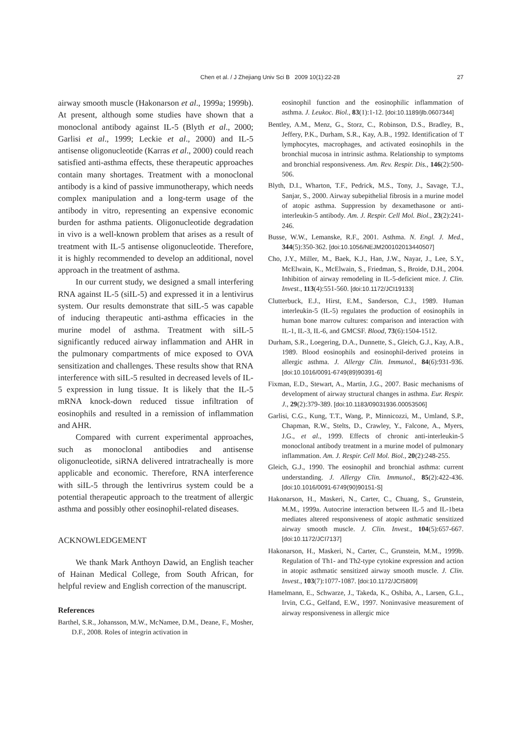Chen et al. / J Zhejiang Univ Sci B 2009 10(1):22-28 27
airway smooth muscle (Hakonarson et al., 1999a; 1999b). At present, although some studies have shown that a monoclonal antibody against IL-5 (Blyth et al., 2000; Garlisi et al., 1999; Leckie et al., 2000) and IL-5 antisense oligonucleotide (Karras et al., 2000) could reach satisfied anti-asthma effects, these therapeutic approaches contain many shortages. Treatment with a monoclonal antibody is a kind of passive immunotherapy, which needs complex manipulation and a long-term usage of the antibody in vitro, representing an expensive economic burden for asthma patients. Oligonucleotide degradation in vivo is a well-known problem that arises as a result of treatment with IL-5 antisense oligonucleotide. Therefore, it is highly recommended to develop an additional, novel approach in the treatment of asthma.
In our current study, we designed a small interfering RNA against IL-5 (siIL-5) and expressed it in a lentivirus system. Our results demonstrate that siIL-5 was capable of inducing therapeutic anti-asthma efficacies in the murine model of asthma. Treatment with siIL-5 significantly reduced airway inflammation and AHR in the pulmonary compartments of mice exposed to OVA sensitization and challenges. These results show that RNA interference with siIL-5 resulted in decreased levels of IL-5 expression in lung tissue. It is likely that the IL-5 mRNA knock-down reduced tissue infiltration of eosinophils and resulted in a remission of inflammation and AHR.
Compared with current experimental approaches, such as monoclonal antibodies and antisense oligonucleotide, siRNA delivered intratracheally is more applicable and economic. Therefore, RNA interference with siIL-5 through the lentivrirus system could be a potential therapeutic approach to the treatment of allergic asthma and possibly other eosinophil-related diseases.
ACKNOWLEDGEMENT
We thank Mark Anthoyn Dawid, an English teacher of Hainan Medical College, from South African, for helpful review and English correction of the manuscript.
References
Barthel, S.R., Johansson, M.W., McNamee, D.M., Deane, F., Mosher, D.F., 2008. Roles of integrin activation in
eosinophil function and the eosinophilic inflammation of asthma. J. Leukoc. Biol., 83(1):1-12. [doi:10.1189/jlb.0607344]
Bentley, A.M., Menz, G., Storz, C., Robinson, D.S., Bradley, B., Jeffery, P.K., Durham, S.R., Kay, A.B., 1992. Identification of T lymphocytes, macrophages, and activated eosinophils in the bronchial mucosa in intrinsic asthma. Relationship to symptoms and bronchial responsiveness. Am. Rev. Respir. Dis., 146(2):500-506.
Blyth, D.I., Wharton, T.F., Pedrick, M.S., Tony, J., Savage, T.J., Sanjar, S., 2000. Airway subepithelial fibrosis in a murine model of atopic asthma. Suppression by dexamethasone or anti-interleukin-5 antibody. Am. J. Respir. Cell Mol. Biol., 23(2):241-246.
Busse, W.W., Lemanske, R.F., 2001. Asthma. N. Engl. J. Med., 344(5):350-362. [doi:10.1056/NEJM200102013440507]
Cho, J.Y., Miller, M., Baek, K.J., Han, J.W., Nayar, J., Lee, S.Y., McElwain, K., McElwain, S., Friedman, S., Broide, D.H., 2004. Inhibition of airway remodeling in IL-5-deficient mice. J. Clin. Invest., 113(4):551-560. [doi:10.1172/JCI19133]
Clutterbuck, E.J., Hirst, E.M., Sanderson, C.J., 1989. Human interleukin-5 (IL-5) regulates the production of eosinophils in human bone marrow cultures: comparison and interaction with IL-1, IL-3, IL-6, and GMCSF. Blood, 73(6):1504-1512.
Durham, S.R., Loegering, D.A., Dunnette, S., Gleich, G.J., Kay, A.B., 1989. Blood eosinophils and eosinophil-derived proteins in allergic asthma. J. Allergy Clin. Immunol., 84(6):931-936. [doi:10.1016/0091-6749(89)90391-6]
Fixman, E.D., Stewart, A., Martin, J.G., 2007. Basic mechanisms of development of airway structural changes in asthma. Eur. Respir. J., 29(2):379-389. [doi:10.1183/09031936.00053506]
Garlisi, C.G., Kung, T.T., Wang, P., Minnicozzi, M., Umland, S.P., Chapman, R.W., Stelts, D., Crawley, Y., Falcone, A., Myers, J.G., et al., 1999. Effects of chronic anti-interleukin-5 monoclonal antibody treatment in a murine model of pulmonary inflammation. Am. J. Respir. Cell Mol. Biol., 20(2):248-255.
Gleich, G.J., 1990. The eosinophil and bronchial asthma: current understanding. J. Allergy Clin. Immunol., 85(2):422-436. [doi:10.1016/0091-6749(90)90151-S]
Hakonarson, H., Maskeri, N., Carter, C., Chuang, S., Grunstein, M.M., 1999a. Autocrine interaction between IL-5 and IL-1beta mediates altered responsiveness of atopic asthmatic sensitized airway smooth muscle. J. Clin. Invest., 104(5):657-667. [doi:10.1172/JCI7137]
Hakonarson, H., Maskeri, N., Carter, C., Grunstein, M.M., 1999b. Regulation of Th1- and Th2-type cytokine expression and action in atopic asthmatic sensitized airway smooth muscle. J. Clin. Invest., 103(7):1077-1087. [doi:10.1172/JCI5809]
Hamelmann, E., Schwarze, J., Takeda, K., Oshiba, A., Larsen, G.L., Irvin, C.G., Gelfand, E.W., 1997. Noninvasive measurement of airway responsiveness in allergic mice